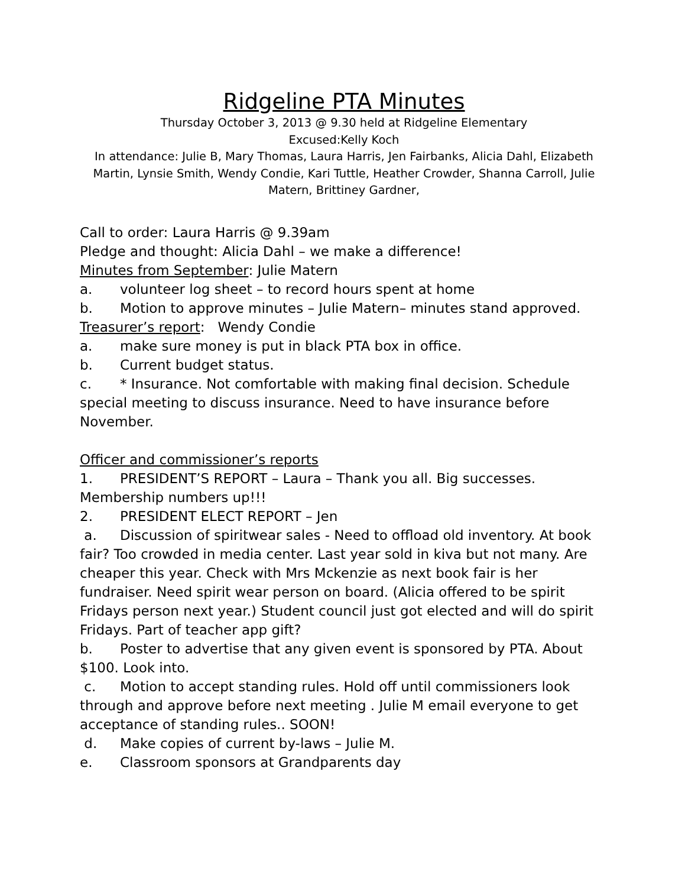Ridgeline PTA Minutes
Thursday October 3, 2013 @ 9.30 held at Ridgeline Elementary
Excused:Kelly Koch
In attendance: Julie B, Mary Thomas, Laura Harris, Jen Fairbanks, Alicia Dahl, Elizabeth Martin, Lynsie Smith, Wendy Condie, Kari Tuttle, Heather Crowder, Shanna Carroll, Julie Matern, Brittiney Gardner,
Call to order: Laura Harris @ 9.39am
Pledge and thought: Alicia Dahl – we make a difference!
Minutes from September: Julie Matern
a. volunteer log sheet – to record hours spent at home
b. Motion to approve minutes – Julie Matern– minutes stand approved.
Treasurer’s report: Wendy Condie
a. make sure money is put in black PTA box in office.
b. Current budget status.
c. * Insurance. Not comfortable with making final decision. Schedule special meeting to discuss insurance. Need to have insurance before November.
Officer and commissioner’s reports
1. PRESIDENT’S REPORT – Laura – Thank you all. Big successes. Membership numbers up!!!
2. PRESIDENT ELECT REPORT – Jen
a. Discussion of spiritwear sales - Need to offload old inventory. At book fair? Too crowded in media center. Last year sold in kiva but not many. Are cheaper this year. Check with Mrs Mckenzie as next book fair is her fundraiser. Need spirit wear person on board. (Alicia offered to be spirit Fridays person next year.) Student council just got elected and will do spirit Fridays. Part of teacher app gift?
b. Poster to advertise that any given event is sponsored by PTA. About $100. Look into.
c. Motion to accept standing rules. Hold off until commissioners look through and approve before next meeting . Julie M email everyone to get acceptance of standing rules.. SOON!
d. Make copies of current by-laws – Julie M.
e. Classroom sponsors at Grandparents day